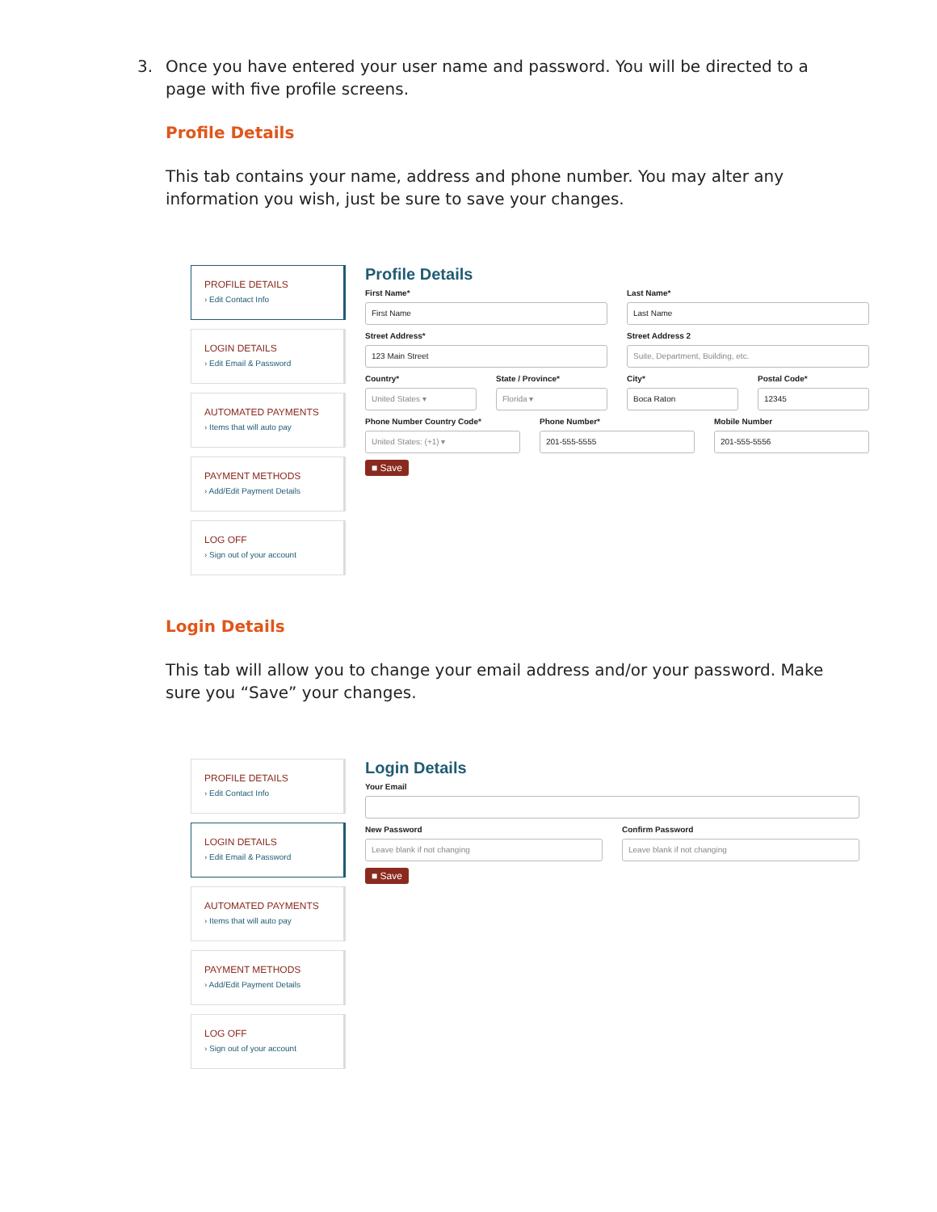3. Once you have entered your user name and password. You will be directed to a page with five profile screens.
Profile Details
This tab contains your name, address and phone number. You may alter any information you wish, just be sure to save your changes.
PROFILE DETAILS
› Edit Contact Info
LOGIN DETAILS
› Edit Email & Password
AUTOMATED PAYMENTS
› Items that will auto pay
PAYMENT METHODS
› Add/Edit Payment Details
LOG OFF
› Sign out of your account
Profile Details
First Name*
First Name
Last Name*
Last Name
Street Address*
123 Main Street
Street Address 2
Suite, Department, Building, etc.
Country*
United States ▾
State / Province*
Florida ▾
City*
Boca Raton
Postal Code*
12345
Phone Number Country Code*
United States: (+1) ▾
Phone Number*
201-555-5555
Mobile Number
201-555-5556
■ Save
Login Details
This tab will allow you to change your email address and/or your password. Make sure you “Save” your changes.
PROFILE DETAILS
› Edit Contact Info
LOGIN DETAILS
› Edit Email & Password
AUTOMATED PAYMENTS
› Items that will auto pay
PAYMENT METHODS
› Add/Edit Payment Details
LOG OFF
› Sign out of your account
Login Details
Your Email
New Password
Leave blank if not changing
Confirm Password
Leave blank if not changing
■ Save